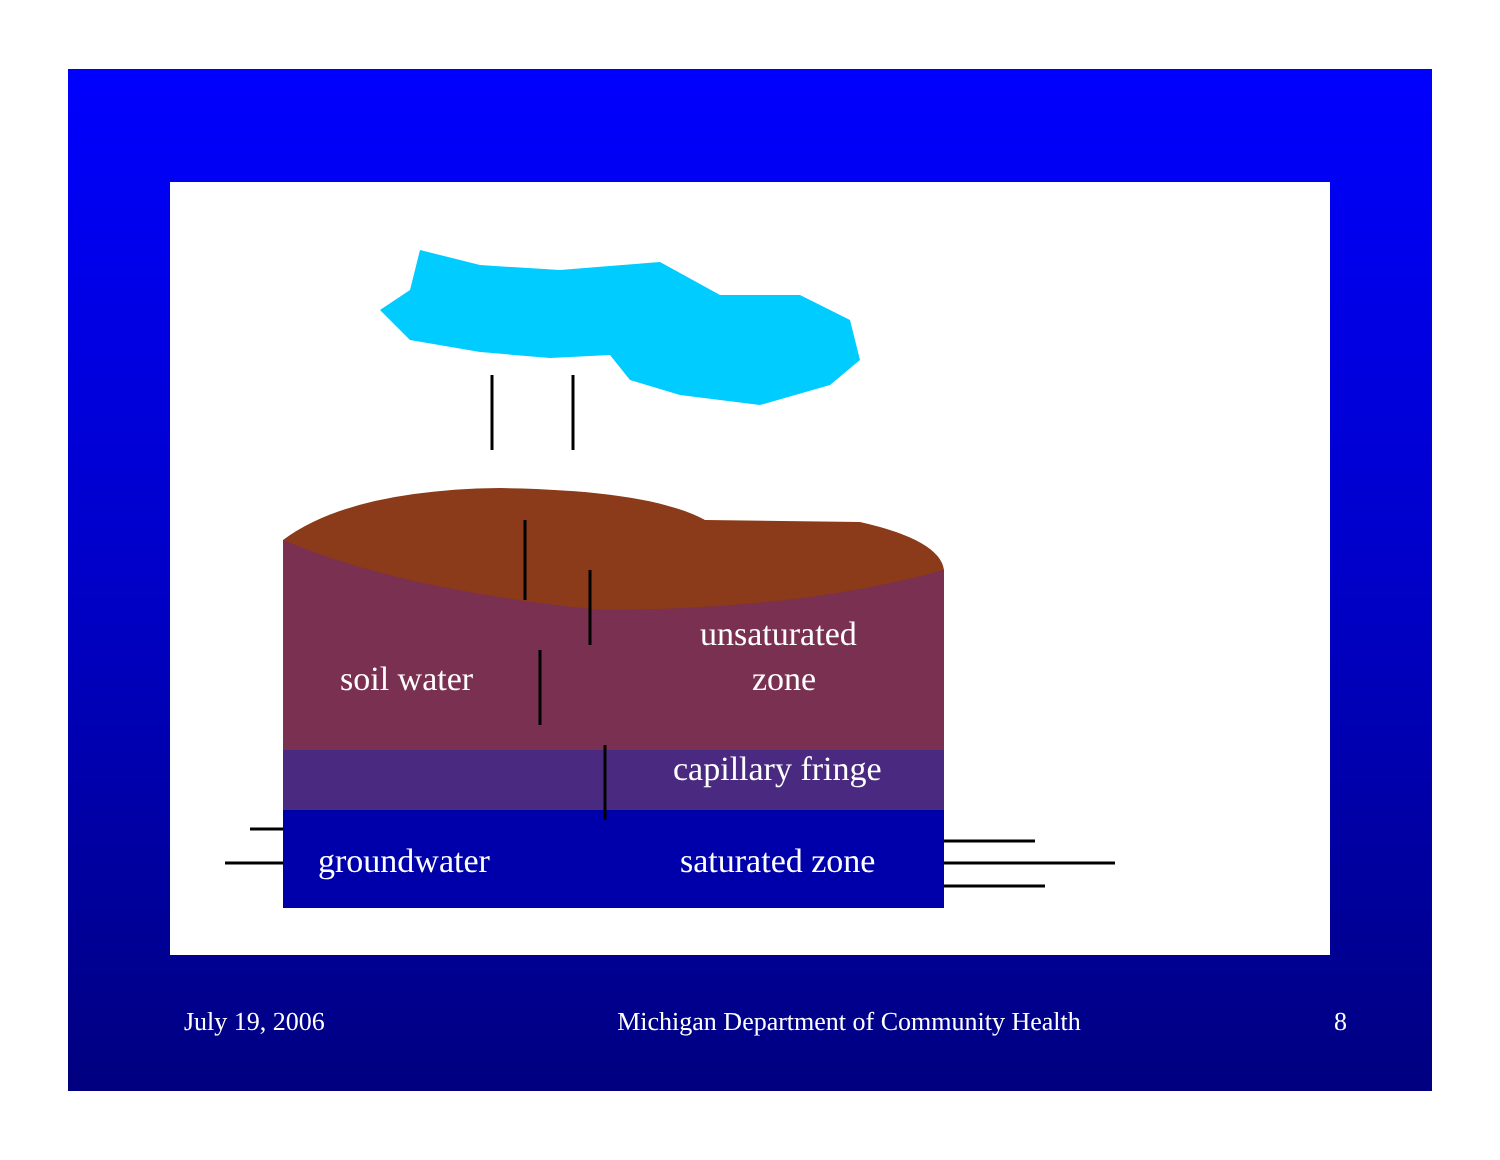July 19, 2006 Michigan Department of Community Health
8
unsaturated
soil water zone
capillary fringe
groundwater saturated zone